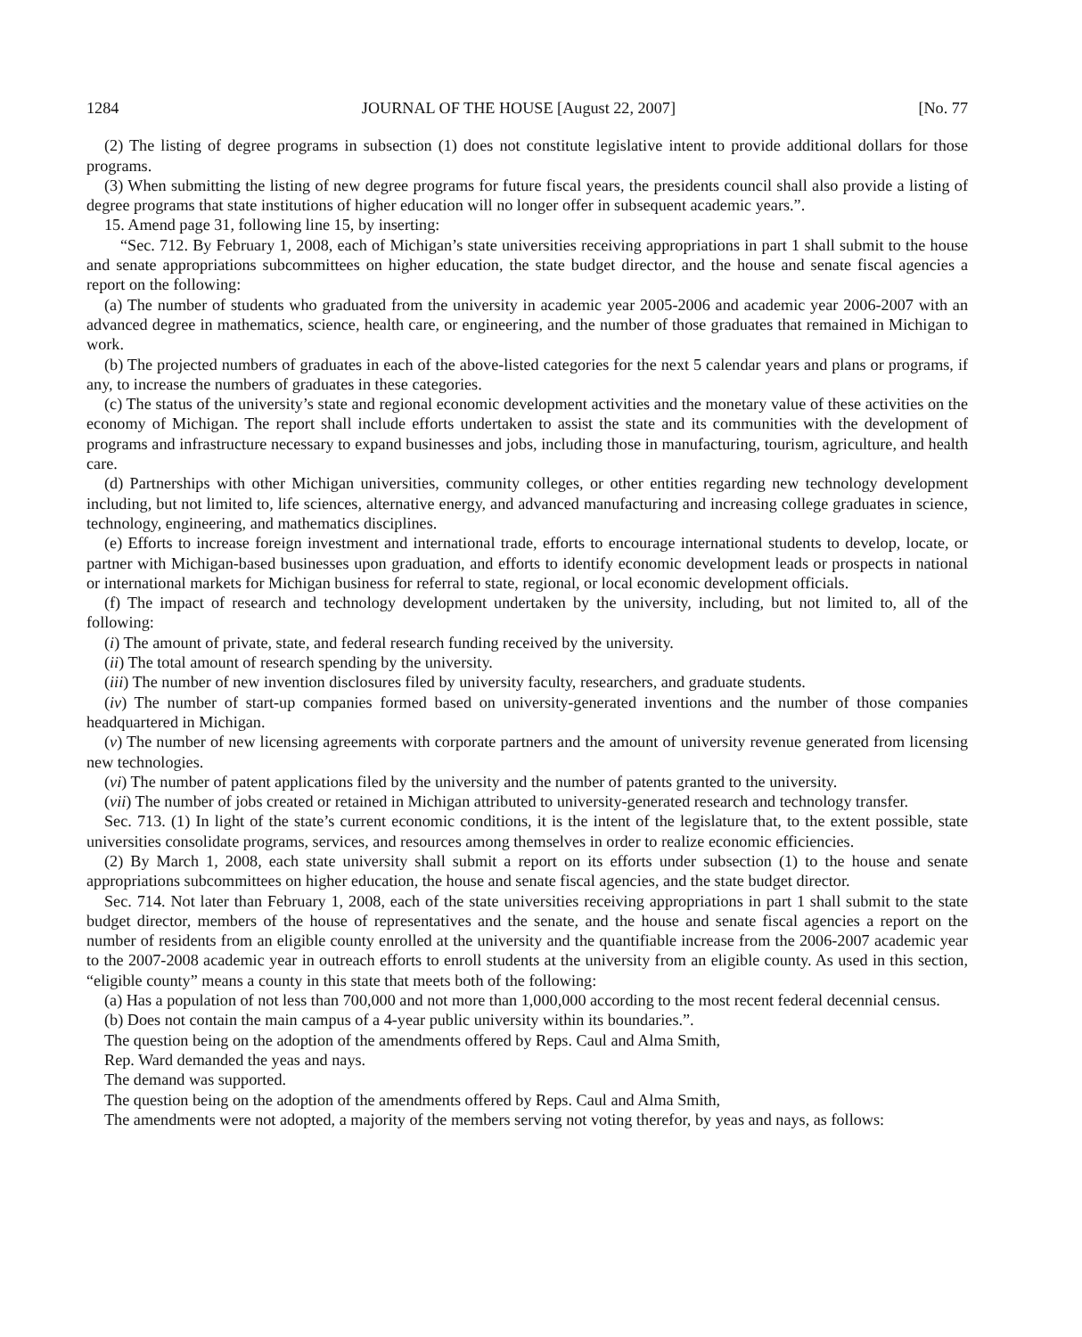1284 JOURNAL OF THE HOUSE [August 22, 2007] [No. 77
(2) The listing of degree programs in subsection (1) does not constitute legislative intent to provide additional dollars for those programs.
(3) When submitting the listing of new degree programs for future fiscal years, the presidents council shall also provide a listing of degree programs that state institutions of higher education will no longer offer in subsequent academic years.”.
15. Amend page 31, following line 15, by inserting:
“Sec. 712. By February 1, 2008, each of Michigan’s state universities receiving appropriations in part 1 shall submit to the house and senate appropriations subcommittees on higher education, the state budget director, and the house and senate fiscal agencies a report on the following:
(a) The number of students who graduated from the university in academic year 2005-2006 and academic year 2006-2007 with an advanced degree in mathematics, science, health care, or engineering, and the number of those graduates that remained in Michigan to work.
(b) The projected numbers of graduates in each of the above-listed categories for the next 5 calendar years and plans or programs, if any, to increase the numbers of graduates in these categories.
(c) The status of the university’s state and regional economic development activities and the monetary value of these activities on the economy of Michigan. The report shall include efforts undertaken to assist the state and its communities with the development of programs and infrastructure necessary to expand businesses and jobs, including those in manufacturing, tourism, agriculture, and health care.
(d) Partnerships with other Michigan universities, community colleges, or other entities regarding new technology development including, but not limited to, life sciences, alternative energy, and advanced manufacturing and increasing college graduates in science, technology, engineering, and mathematics disciplines.
(e) Efforts to increase foreign investment and international trade, efforts to encourage international students to develop, locate, or partner with Michigan-based businesses upon graduation, and efforts to identify economic development leads or prospects in national or international markets for Michigan business for referral to state, regional, or local economic development officials.
(f) The impact of research and technology development undertaken by the university, including, but not limited to, all of the following:
(i) The amount of private, state, and federal research funding received by the university.
(ii) The total amount of research spending by the university.
(iii) The number of new invention disclosures filed by university faculty, researchers, and graduate students.
(iv) The number of start-up companies formed based on university-generated inventions and the number of those companies headquartered in Michigan.
(v) The number of new licensing agreements with corporate partners and the amount of university revenue generated from licensing new technologies.
(vi) The number of patent applications filed by the university and the number of patents granted to the university.
(vii) The number of jobs created or retained in Michigan attributed to university-generated research and technology transfer.
Sec. 713. (1) In light of the state’s current economic conditions, it is the intent of the legislature that, to the extent possible, state universities consolidate programs, services, and resources among themselves in order to realize economic efficiencies.
(2) By March 1, 2008, each state university shall submit a report on its efforts under subsection (1) to the house and senate appropriations subcommittees on higher education, the house and senate fiscal agencies, and the state budget director.
Sec. 714. Not later than February 1, 2008, each of the state universities receiving appropriations in part 1 shall submit to the state budget director, members of the house of representatives and the senate, and the house and senate fiscal agencies a report on the number of residents from an eligible county enrolled at the university and the quantifiable increase from the 2006-2007 academic year to the 2007-2008 academic year in outreach efforts to enroll students at the university from an eligible county. As used in this section, “eligible county” means a county in this state that meets both of the following:
(a) Has a population of not less than 700,000 and not more than 1,000,000 according to the most recent federal decennial census.
(b) Does not contain the main campus of a 4-year public university within its boundaries.”.
The question being on the adoption of the amendments offered by Reps. Caul and Alma Smith,
Rep. Ward demanded the yeas and nays.
The demand was supported.
The question being on the adoption of the amendments offered by Reps. Caul and Alma Smith,
The amendments were not adopted, a majority of the members serving not voting therefor, by yeas and nays, as follows: